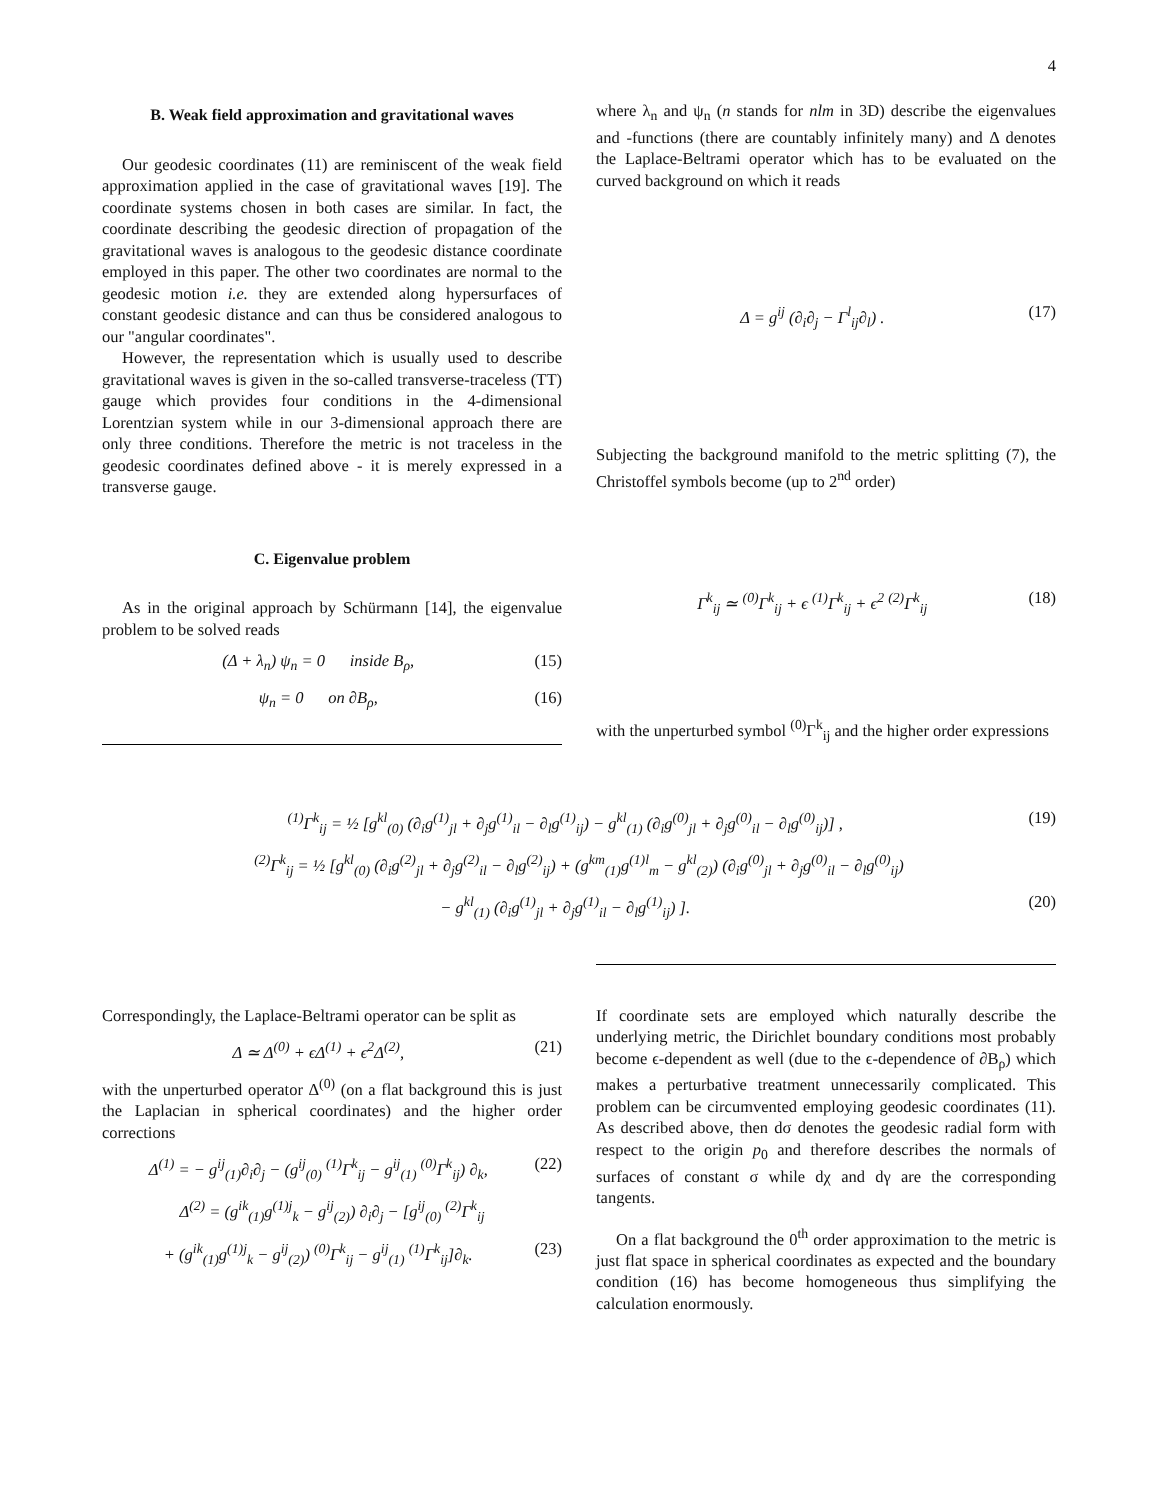4
B. Weak field approximation and gravitational waves
Our geodesic coordinates (11) are reminiscent of the weak field approximation applied in the case of gravitational waves [19]. The coordinate systems chosen in both cases are similar. In fact, the coordinate describing the geodesic direction of propagation of the gravitational waves is analogous to the geodesic distance coordinate employed in this paper. The other two coordinates are normal to the geodesic motion i.e. they are extended along hypersurfaces of constant geodesic distance and can thus be considered analogous to our "angular coordinates".
However, the representation which is usually used to describe gravitational waves is given in the so-called transverse-traceless (TT) gauge which provides four conditions in the 4-dimensional Lorentzian system while in our 3-dimensional approach there are only three conditions. Therefore the metric is not traceless in the geodesic coordinates defined above - it is merely expressed in a transverse gauge.
C. Eigenvalue problem
As in the original approach by Schürmann [14], the eigenvalue problem to be solved reads
(Δ + λ<sub>n</sub>) ψ<sub>n</sub> = 0 inside B<sub>ρ</sub>, (15)
ψ<sub>n</sub> = 0 on ∂B<sub>ρ</sub>, (16)
where λ<sub>n</sub> and ψ<sub>n</sub> (n stands for nlm in 3D) describe the eigenvalues and -functions (there are countably infinitely many) and Δ denotes the Laplace-Beltrami operator which has to be evaluated on the curved background on which it reads
Δ = g<sup>ij</sup> (∂<sub>i</sub>∂<sub>j</sub> − Γ<sup>l</sup><sub>ij</sub>∂<sub>l</sub>) . (17)
Subjecting the background manifold to the metric splitting (7), the Christoffel symbols become (up to 2<sup>nd</sup> order)
Γ<sup>k</sup><sub>ij</sub> ≃ <sup>(0)</sup>Γ<sup>k</sup><sub>ij</sub> + ϵ <sup>(1)</sup>Γ<sup>k</sup><sub>ij</sub> + ϵ<sup>2</sup> <sup>(2)</sup>Γ<sup>k</sup><sub>ij</sub> (18)
with the unperturbed symbol <sup>(0)</sup>Γ<sup>k</sup><sub>ij</sub> and the higher order expressions
<sup>(1)</sup> Γ<sup>k</sup><sub>ij</sub> = ½ [g<sup>kl</sup><sub>(0)</sub> (∂<sub>i</sub>g<sup>(1)</sup><sub>jl</sub> + ∂<sub>j</sub>g<sup>(1)</sup><sub>il</sub> − ∂<sub>l</sub>g<sup>(1)</sup><sub>ij</sub>) − g<sup>kl</sup><sub>(1)</sub> (∂<sub>i</sub>g<sup>(0)</sup><sub>jl</sub> + ∂<sub>j</sub>g<sup>(0)</sup><sub>il</sub> − ∂<sub>l</sub>g<sup>(0)</sup><sub>ij</sub>)] , (19)
<sup>(2)</sup> Γ<sup>k</sup><sub>ij</sub> = ½ [g<sup>kl</sup><sub>(0)</sub> (∂<sub>i</sub>g<sup>(2)</sup><sub>jl</sub> + ∂<sub>j</sub>g<sup>(2)</sup><sub>il</sub> − ∂<sub>l</sub>g<sup>(2)</sup><sub>ij</sub>) + (g<sup>km</sup><sub>(1)</sub>g<sup>(1)l</sup><sub>m</sub> − g<sup>kl</sup><sub>(2)</sub>) (∂<sub>i</sub>g<sup>(0)</sup><sub>jl</sub> + ∂<sub>j</sub>g<sup>(0)</sup><sub>il</sub> − ∂<sub>l</sub>g<sup>(0)</sup><sub>ij</sub>)
− g<sup>kl</sup><sub>(1)</sub> (∂<sub>i</sub>g<sup>(1)</sup><sub>jl</sub> + ∂<sub>j</sub>g<sup>(1)</sup><sub>il</sub> − ∂<sub>l</sub>g<sup>(1)</sup><sub>ij</sub>) ]. (20)
Correspondingly, the Laplace-Beltrami operator can be split as
Δ ≃ Δ<sup>(0)</sup> + ϵΔ<sup>(1)</sup> + ϵ<sup>2</sup>Δ<sup>(2)</sup>, (21)
with the unperturbed operator Δ<sup>(0)</sup> (on a flat background this is just the Laplacian in spherical coordinates) and the higher order corrections
Δ<sup>(1)</sup> = − g<sup>ij</sup><sub>(1)</sub>∂<sub>i</sub>∂<sub>j</sub> − (g<sup>ij</sup><sub>(0)</sub> <sup>(1)</sup>Γ<sup>k</sup><sub>ij</sub> − g<sup>ij</sup><sub>(1)</sub> <sup>(0)</sup>Γ<sup>k</sup><sub>ij</sub>) ∂<sub>k</sub>, (22)
Δ<sup>(2)</sup> = (g<sup>ik</sup><sub>(1)</sub>g<sup>(1)j</sup><sub>k</sub> − g<sup>ij</sup><sub>(2)</sub>) ∂<sub>i</sub>∂<sub>j</sub> − [g<sup>ij</sup><sub>(0)</sub> <sup>(2)</sup>Γ<sup>k</sup><sub>ij</sub>
+ (g<sup>ik</sup><sub>(1)</sub>g<sup>(1)j</sup><sub>k</sub> − g<sup>ij</sup><sub>(2)</sub>) <sup>(0)</sup>Γ<sup>k</sup><sub>ij</sub> − g<sup>ij</sup><sub>(1)</sub> <sup>(1)</sup>Γ<sup>k</sup><sub>ij</sub>]∂<sub>k</sub>. (23)
If coordinate sets are employed which naturally describe the underlying metric, the Dirichlet boundary conditions most probably become ϵ-dependent as well (due to the ϵ-dependence of ∂B<sub>ρ</sub>) which makes a perturbative treatment unnecessarily complicated. This problem can be circumvented employing geodesic coordinates (11). As described above, then dσ denotes the geodesic radial form with respect to the origin p<sub>0</sub> and therefore describes the normals of surfaces of constant σ while dχ and dγ are the corresponding tangents.
On a flat background the 0<sup>th</sup> order approximation to the metric is just flat space in spherical coordinates as expected and the boundary condition (16) has become homogeneous thus simplifying the calculation enormously.